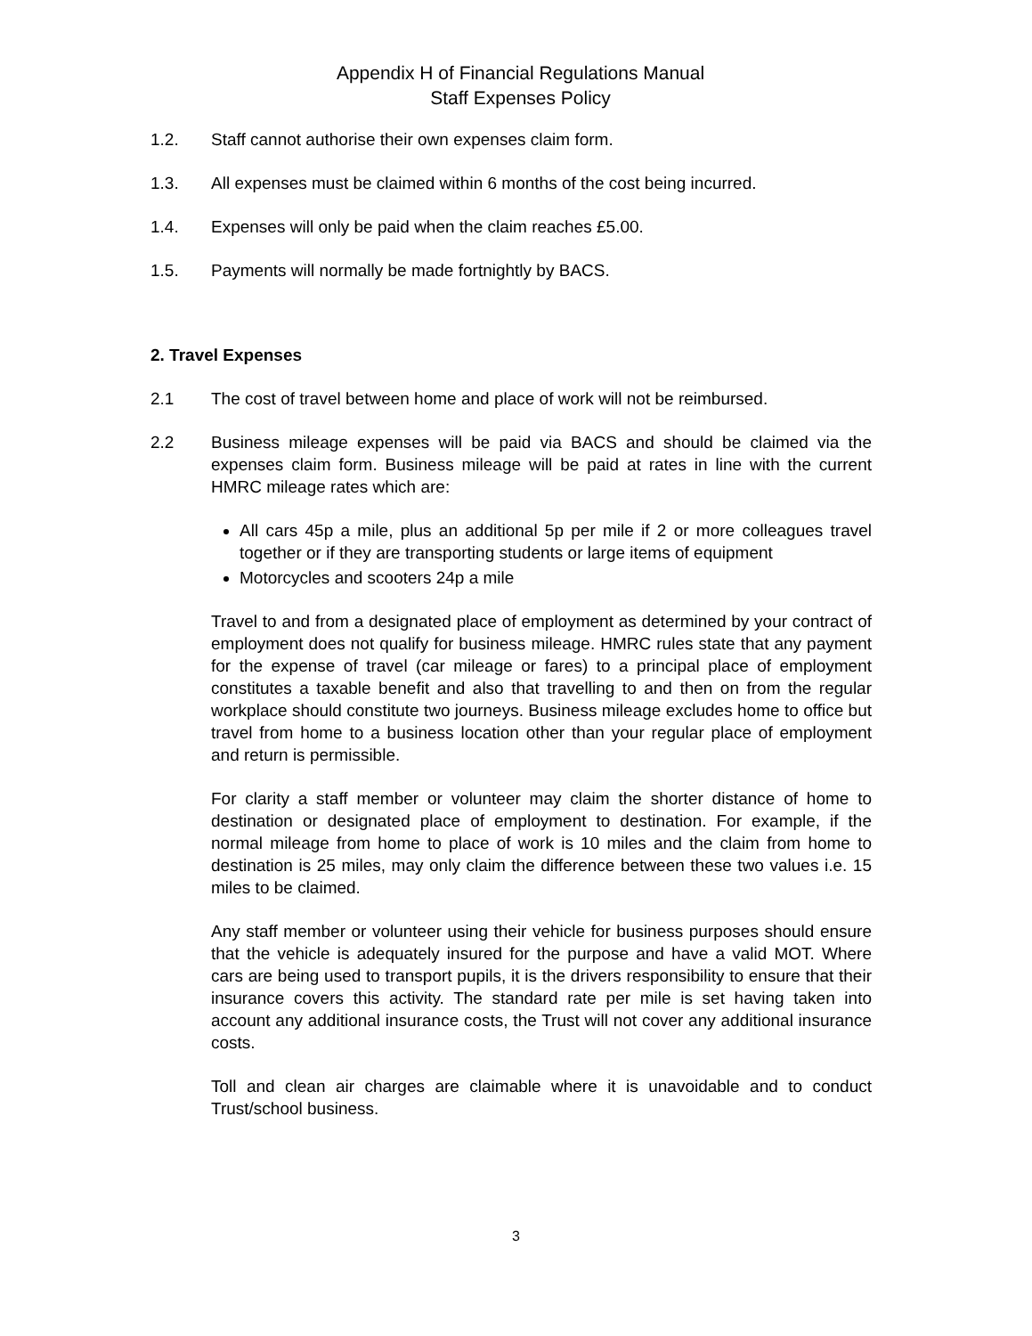Appendix H of Financial Regulations Manual
Staff Expenses Policy
1.2. Staff cannot authorise their own expenses claim form.
1.3. All expenses must be claimed within 6 months of the cost being incurred.
1.4. Expenses will only be paid when the claim reaches £5.00.
1.5. Payments will normally be made fortnightly by BACS.
2. Travel Expenses
2.1 The cost of travel between home and place of work will not be reimbursed.
2.2 Business mileage expenses will be paid via BACS and should be claimed via the expenses claim form. Business mileage will be paid at rates in line with the current HMRC mileage rates which are:
All cars 45p a mile, plus an additional 5p per mile if 2 or more colleagues travel together or if they are transporting students or large items of equipment
Motorcycles and scooters 24p a mile
Travel to and from a designated place of employment as determined by your contract of employment does not qualify for business mileage. HMRC rules state that any payment for the expense of travel (car mileage or fares) to a principal place of employment constitutes a taxable benefit and also that travelling to and then on from the regular workplace should constitute two journeys. Business mileage excludes home to office but travel from home to a business location other than your regular place of employment and return is permissible.
For clarity a staff member or volunteer may claim the shorter distance of home to destination or designated place of employment to destination. For example, if the normal mileage from home to place of work is 10 miles and the claim from home to destination is 25 miles, may only claim the difference between these two values i.e. 15 miles to be claimed.
Any staff member or volunteer using their vehicle for business purposes should ensure that the vehicle is adequately insured for the purpose and have a valid MOT. Where cars are being used to transport pupils, it is the drivers responsibility to ensure that their insurance covers this activity. The standard rate per mile is set having taken into account any additional insurance costs, the Trust will not cover any additional insurance costs.
Toll and clean air charges are claimable where it is unavoidable and to conduct Trust/school business.
3